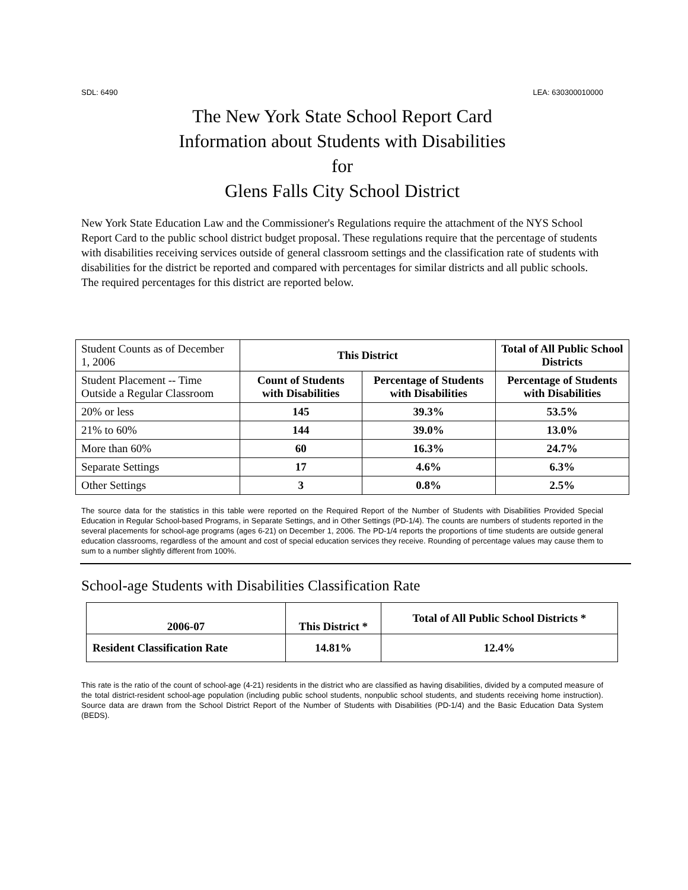SDL: 6490 LEA: 630300010000
The New York State School Report Card
Information about Students with Disabilities
for
Glens Falls City School District
New York State Education Law and the Commissioner's Regulations require the attachment of the NYS School Report Card to the public school district budget proposal. These regulations require that the percentage of students with disabilities receiving services outside of general classroom settings and the classification rate of students with disabilities for the district be reported and compared with percentages for similar districts and all public schools. The required percentages for this district are reported below.
| Student Counts as of December 1, 2006 | This District | | Total of All Public School Districts |
| Student Placement -- Time Outside a Regular Classroom | Count of Students with Disabilities | Percentage of Students with Disabilities | Percentage of Students with Disabilities |
| 20% or less | 145 | 39.3% | 53.5% |
| 21% to 60% | 144 | 39.0% | 13.0% |
| More than 60% | 60 | 16.3% | 24.7% |
| Separate Settings | 17 | 4.6% | 6.3% |
| Other Settings | 3 | 0.8% | 2.5% |
The source data for the statistics in this table were reported on the Required Report of the Number of Students with Disabilities Provided Special Education in Regular School-based Programs, in Separate Settings, and in Other Settings (PD-1/4). The counts are numbers of students reported in the several placements for school-age programs (ages 6-21) on December 1, 2006. The PD-1/4 reports the proportions of time students are outside general education classrooms, regardless of the amount and cost of special education services they receive. Rounding of percentage values may cause them to sum to a number slightly different from 100%.
School-age Students with Disabilities Classification Rate
| 2006-07 | This District * | Total of All Public School Districts * |
| --- | --- | --- |
| Resident Classification Rate | 14.81% | 12.4% |
This rate is the ratio of the count of school-age (4-21) residents in the district who are classified as having disabilities, divided by a computed measure of the total district-resident school-age population (including public school students, nonpublic school students, and students receiving home instruction). Source data are drawn from the School District Report of the Number of Students with Disabilities (PD-1/4) and the Basic Education Data System (BEDS).